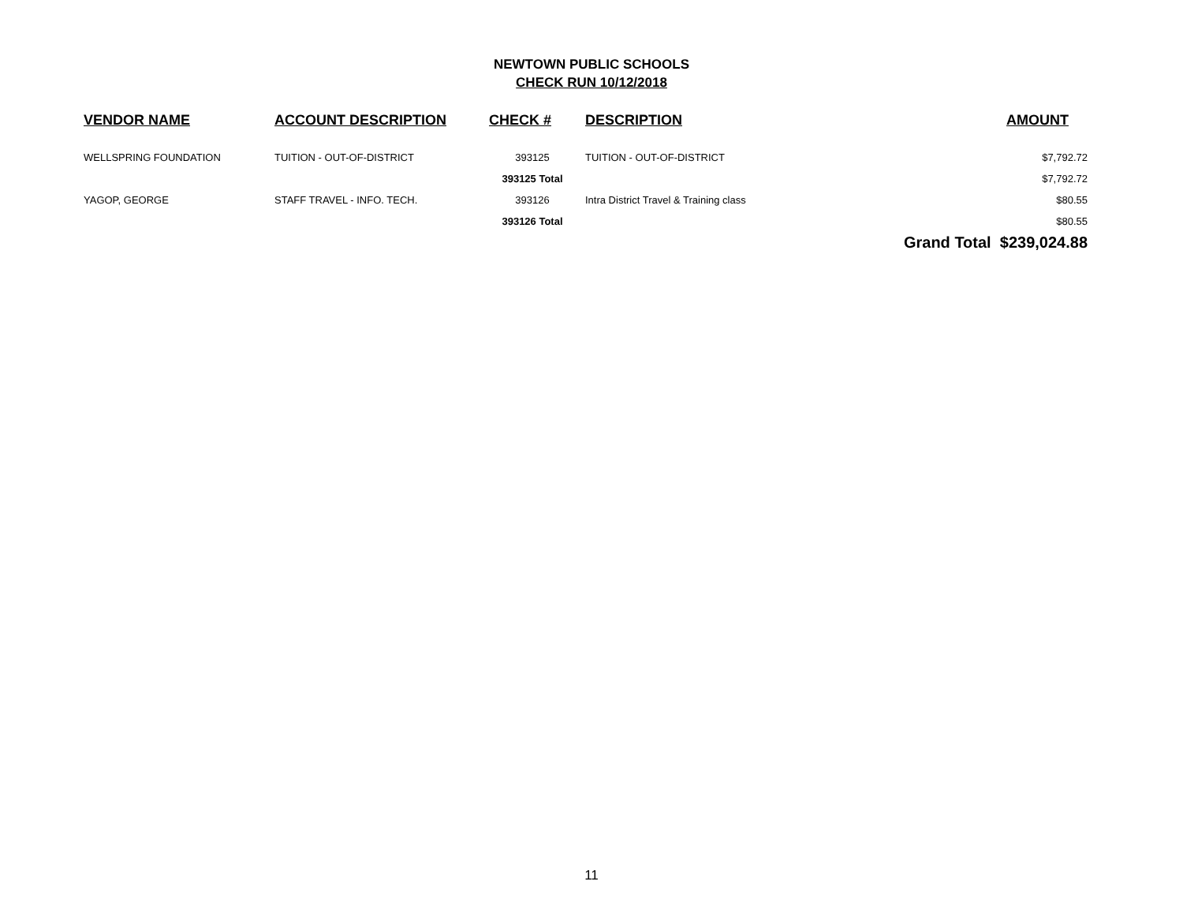NEWTOWN PUBLIC SCHOOLS
CHECK RUN 10/12/2018
| VENDOR NAME | ACCOUNT DESCRIPTION | CHECK # | DESCRIPTION | AMOUNT |
| --- | --- | --- | --- | --- |
| WELLSPRING FOUNDATION | TUITION - OUT-OF-DISTRICT | 393125 | TUITION - OUT-OF-DISTRICT | $7,792.72 |
| | | 393125 Total | | $7,792.72 |
| YAGOP, GEORGE | STAFF TRAVEL - INFO. TECH. | 393126 | Intra District Travel & Training class | $80.55 |
| | | 393126 Total | | $80.55 |
| | | | | Grand Total $239,024.88 |
11